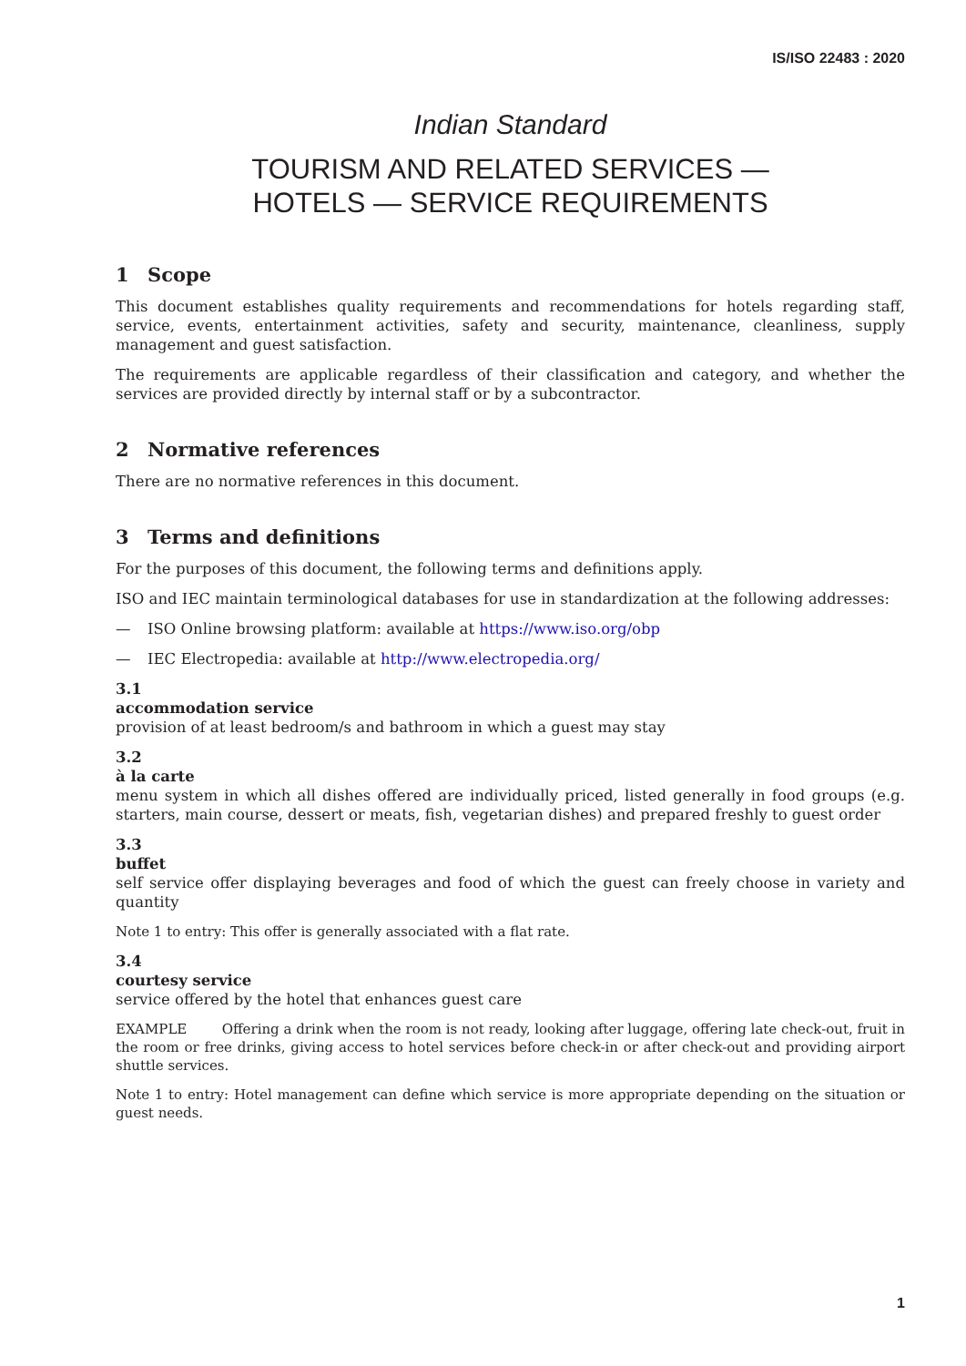IS/ISO 22483 : 2020
Indian Standard
TOURISM AND RELATED SERVICES —
HOTELS — SERVICE REQUIREMENTS
1 Scope
This document establishes quality requirements and recommendations for hotels regarding staff, service, events, entertainment activities, safety and security, maintenance, cleanliness, supply management and guest satisfaction.
The requirements are applicable regardless of their classification and category, and whether the services are provided directly by internal staff or by a subcontractor.
2 Normative references
There are no normative references in this document.
3 Terms and definitions
For the purposes of this document, the following terms and definitions apply.
ISO and IEC maintain terminological databases for use in standardization at the following addresses:
— ISO Online browsing platform: available at https://www.iso.org/obp
— IEC Electropedia: available at http://www.electropedia.org/
3.1
accommodation service
provision of at least bedroom/s and bathroom in which a guest may stay
3.2
à la carte
menu system in which all dishes offered are individually priced, listed generally in food groups (e.g. starters, main course, dessert or meats, fish, vegetarian dishes) and prepared freshly to guest order
3.3
buffet
self service offer displaying beverages and food of which the guest can freely choose in variety and quantity
Note 1 to entry: This offer is generally associated with a flat rate.
3.4
courtesy service
service offered by the hotel that enhances guest care
EXAMPLE Offering a drink when the room is not ready, looking after luggage, offering late check-out, fruit in the room or free drinks, giving access to hotel services before check-in or after check-out and providing airport shuttle services.
Note 1 to entry: Hotel management can define which service is more appropriate depending on the situation or guest needs.
1